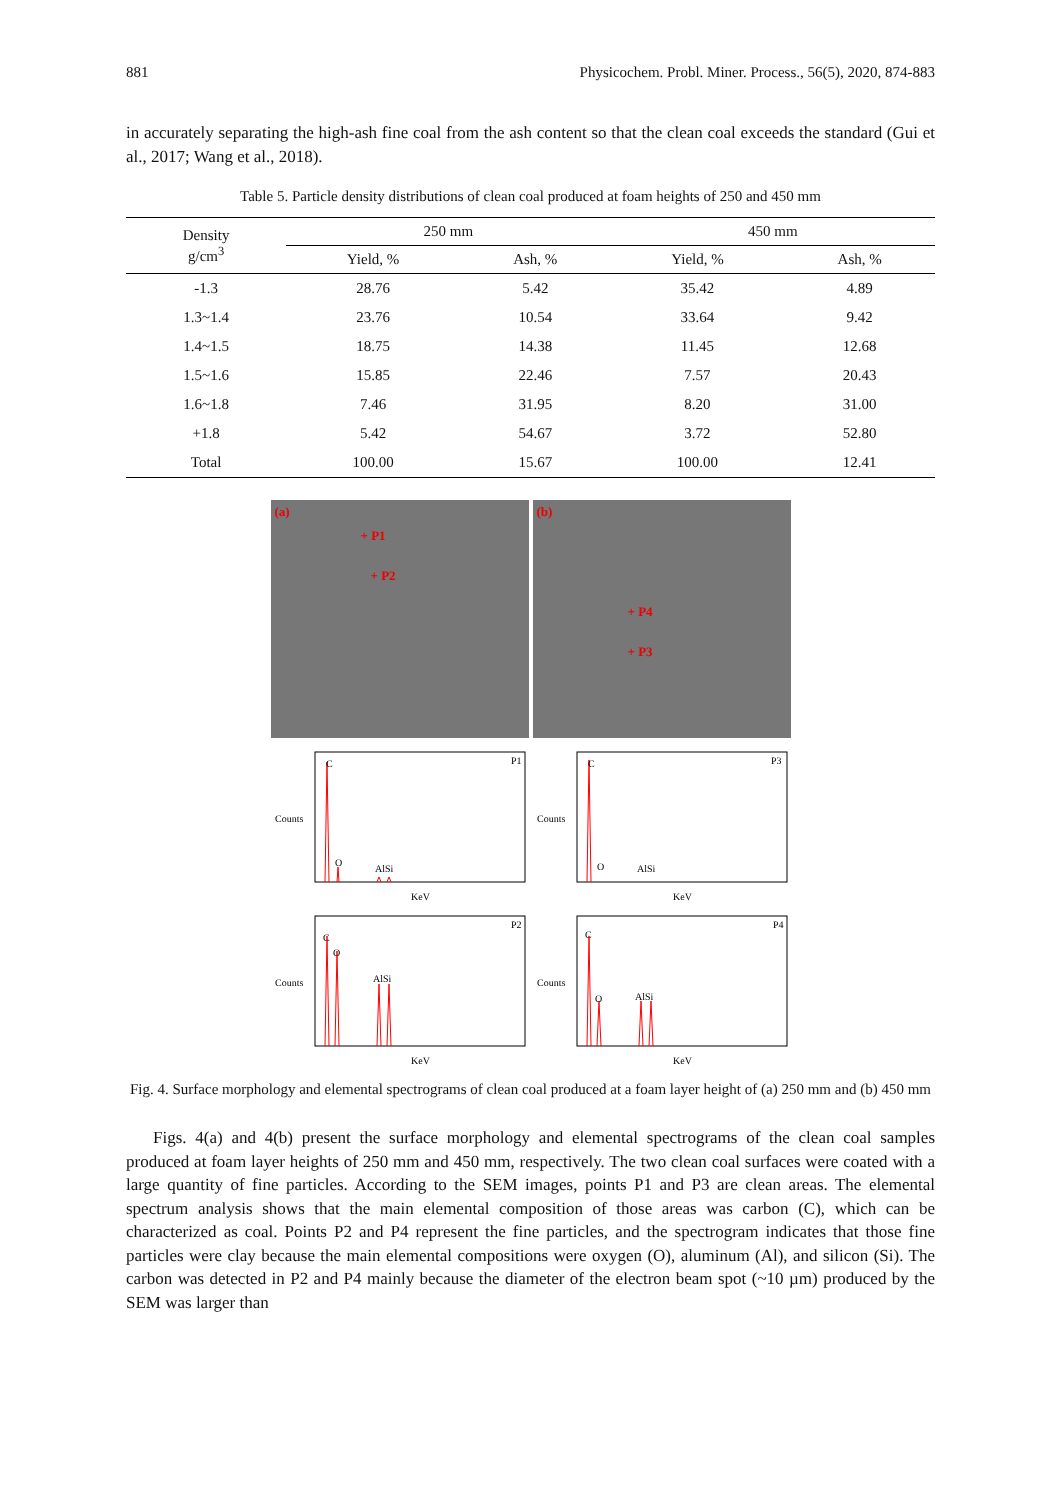881 Physicochem. Probl. Miner. Process., 56(5), 2020, 874-883
in accurately separating the high-ash fine coal from the ash content so that the clean coal exceeds the standard (Gui et al., 2017; Wang et al., 2018).
Table 5. Particle density distributions of clean coal produced at foam heights of 250 and 450 mm
| Density g/cm<sup>3</sup> | 250 mm | | 450 mm | |
| --- | --- | --- | --- | --- |
| | Yield, % | Ash, % | Yield, % | Ash, % |
| -1.3 | 28.76 | 5.42 | 35.42 | 4.89 |
| 1.3~1.4 | 23.76 | 10.54 | 33.64 | 9.42 |
| 1.4~1.5 | 18.75 | 14.38 | 11.45 | 12.68 |
| 1.5~1.6 | 15.85 | 22.46 | 7.57 | 20.43 |
| 1.6~1.8 | 7.46 | 31.95 | 8.20 | 31.00 |
| +1.8 | 5.42 | 54.67 | 3.72 | 52.80 |
| Total | 100.00 | 15.67 | 100.00 | 12.41 |
(a)
+ P1
+ P2
(b)
+ P4
+ P3
P1
C
O
AlSi
KeV
Counts
P3
C
O
AlSi
KeV
Counts
P2
C
O
AlSi
KeV
Counts
P4
C
O
AlSi
KeV
Counts
Fig. 4. Surface morphology and elemental spectrograms of clean coal produced at a foam layer height of (a) 250 mm and (b) 450 mm
Figs. 4(a) and 4(b) present the surface morphology and elemental spectrograms of the clean coal samples produced at foam layer heights of 250 mm and 450 mm, respectively. The two clean coal surfaces were coated with a large quantity of fine particles. According to the SEM images, points P1 and P3 are clean areas. The elemental spectrum analysis shows that the main elemental composition of those areas was carbon (C), which can be characterized as coal. Points P2 and P4 represent the fine particles, and the spectrogram indicates that those fine particles were clay because the main elemental compositions were oxygen (O), aluminum (Al), and silicon (Si). The carbon was detected in P2 and P4 mainly because the diameter of the electron beam spot (~10 µm) produced by the SEM was larger than